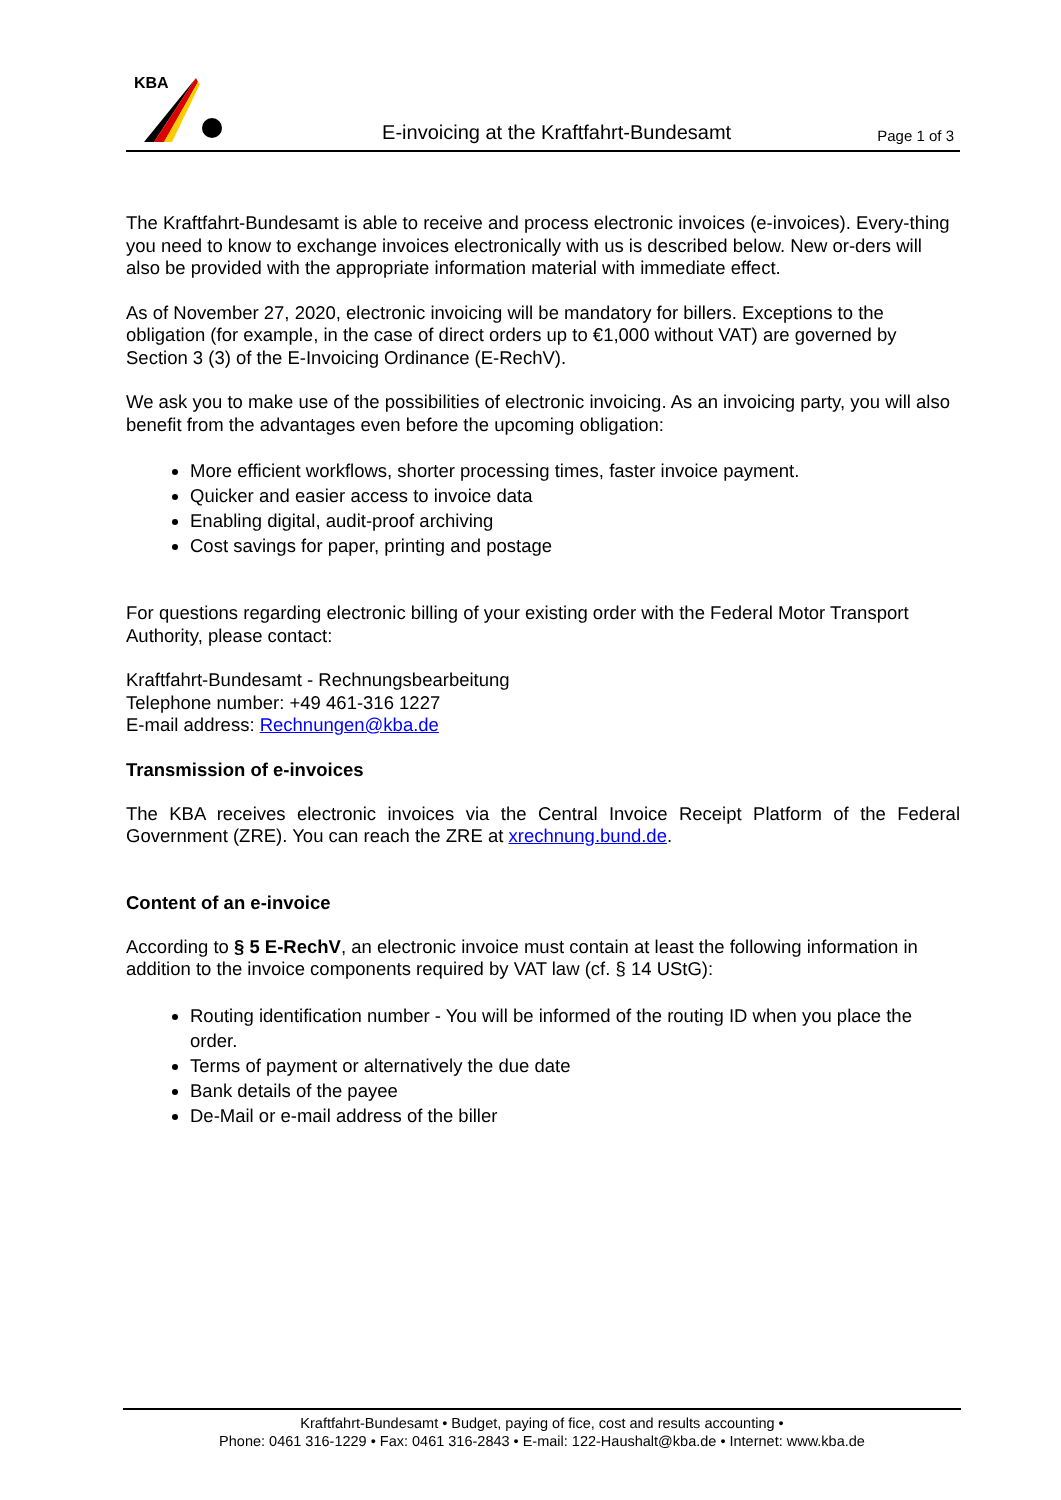KBA
E-invoicing at the Kraftfahrt-Bundesamt
Page 1 of 3
The Kraftfahrt-Bundesamt is able to receive and process electronic invoices (e-invoices). Every-thing you need to know to exchange invoices electronically with us is described below. New or-ders will also be provided with the appropriate information material with immediate effect.
As of November 27, 2020, electronic invoicing will be mandatory for billers. Exceptions to the obligation (for example, in the case of direct orders up to €1,000 without VAT) are governed by Section 3 (3) of the E-Invoicing Ordinance (E-RechV).
We ask you to make use of the possibilities of electronic invoicing. As an invoicing party, you will also benefit from the advantages even before the upcoming obligation:
More efficient workflows, shorter processing times, faster invoice payment.
Quicker and easier access to invoice data
Enabling digital, audit-proof archiving
Cost savings for paper, printing and postage
For questions regarding electronic billing of your existing order with the Federal Motor Transport Authority, please contact:
Kraftfahrt-Bundesamt - Rechnungsbearbeitung
Telephone number: +49 461-316 1227
E-mail address: Rechnungen@kba.de
Transmission of e-invoices
The KBA receives electronic invoices via the Central Invoice Receipt Platform of the Federal Government (ZRE). You can reach the ZRE at xrechnung.bund.de.
Content of an e-invoice
According to § 5 E-RechV, an electronic invoice must contain at least the following information in addition to the invoice components required by VAT law (cf. § 14 UStG):
Routing identification number - You will be informed of the routing ID when you place the order.
Terms of payment or alternatively the due date
Bank details of the payee
De-Mail or e-mail address of the biller
Kraftfahrt-Bundesamt • Budget, paying of fice, cost and results accounting •
Phone: 0461 316-1229 • Fax: 0461 316-2843 • E-mail: 122-Haushalt@kba.de • Internet: www.kba.de